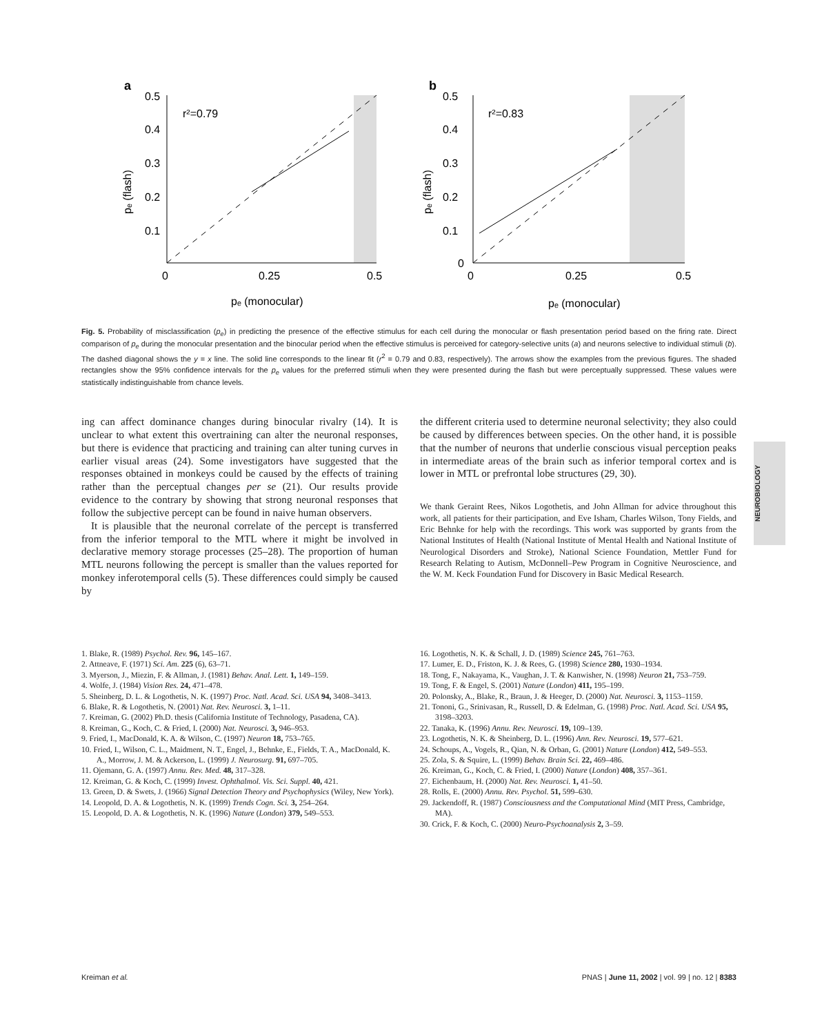a
0.5
0.4
0.3
0.2
0.1
0
0.25
0.5
r²=0.79
pₑ (monocular)
pₑ (flash)
b
0.5
0.4
0.3
0.2
0.1
0
0
0.25
0.5
r²=0.83
pₑ (monocular)
pₑ (flash)
Fig. 5. Probability of misclassification (p<sub>e</sub>) in predicting the presence of the effective stimulus for each cell during the monocular or flash presentation period based on the firing rate. Direct comparison of p<sub>e</sub> during the monocular presentation and the binocular period when the effective stimulus is perceived for category-selective units (a) and neurons selective to individual stimuli (b). The dashed diagonal shows the y = x line. The solid line corresponds to the linear fit (r<sup>2</sup> = 0.79 and 0.83, respectively). The arrows show the examples from the previous figures. The shaded rectangles show the 95% confidence intervals for the p<sub>e</sub> values for the preferred stimuli when they were presented during the flash but were perceptually suppressed. These values were statistically indistinguishable from chance levels.
ing can affect dominance changes during binocular rivalry (14). It is unclear to what extent this overtraining can alter the neuronal responses, but there is evidence that practicing and training can alter tuning curves in earlier visual areas (24). Some investigators have suggested that the responses obtained in monkeys could be caused by the effects of training rather than the perceptual changes per se (21). Our results provide evidence to the contrary by showing that strong neuronal responses that follow the subjective percept can be found in naive human observers.
It is plausible that the neuronal correlate of the percept is transferred from the inferior temporal to the MTL where it might be involved in declarative memory storage processes (25–28). The proportion of human MTL neurons following the percept is smaller than the values reported for monkey inferotemporal cells (5). These differences could simply be caused by
the different criteria used to determine neuronal selectivity; they also could be caused by differences between species. On the other hand, it is possible that the number of neurons that underlie conscious visual perception peaks in intermediate areas of the brain such as inferior temporal cortex and is lower in MTL or prefrontal lobe structures (29, 30).
We thank Geraint Rees, Nikos Logothetis, and John Allman for advice throughout this work, all patients for their participation, and Eve Isham, Charles Wilson, Tony Fields, and Eric Behnke for help with the recordings. This work was supported by grants from the National Institutes of Health (National Institute of Mental Health and National Institute of Neurological Disorders and Stroke), National Science Foundation, Mettler Fund for Research Relating to Autism, McDonnell–Pew Program in Cognitive Neuroscience, and the W. M. Keck Foundation Fund for Discovery in Basic Medical Research.
NEUROBIOLOGY
1. Blake, R. (1989) Psychol. Rev. 96, 145–167.
2. Attneave, F. (1971) Sci. Am. 225 (6), 63–71.
3. Myerson, J., Miezin, F. & Allman, J. (1981) Behav. Anal. Lett. 1, 149–159.
4. Wolfe, J. (1984) Vision Res. 24, 471–478.
5. Sheinberg, D. L. & Logothetis, N. K. (1997) Proc. Natl. Acad. Sci. USA 94, 3408–3413.
6. Blake, R. & Logothetis, N. (2001) Nat. Rev. Neurosci. 3, 1–11.
7. Kreiman, G. (2002) Ph.D. thesis (California Institute of Technology, Pasadena, CA).
8. Kreiman, G., Koch, C. & Fried, I. (2000) Nat. Neurosci. 3, 946–953.
9. Fried, I., MacDonald, K. A. & Wilson, C. (1997) Neuron 18, 753–765.
10. Fried, I., Wilson, C. L., Maidment, N. T., Engel, J., Behnke, E., Fields, T. A., MacDonald, K. A., Morrow, J. M. & Ackerson, L. (1999) J. Neurosurg. 91, 697–705.
11. Ojemann, G. A. (1997) Annu. Rev. Med. 48, 317–328.
12. Kreiman, G. & Koch, C. (1999) Invest. Ophthalmol. Vis. Sci. Suppl. 40, 421.
13. Green, D. & Swets, J. (1966) Signal Detection Theory and Psychophysics (Wiley, New York).
14. Leopold, D. A. & Logothetis, N. K. (1999) Trends Cogn. Sci. 3, 254–264.
15. Leopold, D. A. & Logothetis, N. K. (1996) Nature (London) 379, 549–553.
16. Logothetis, N. K. & Schall, J. D. (1989) Science 245, 761–763.
17. Lumer, E. D., Friston, K. J. & Rees, G. (1998) Science 280, 1930–1934.
18. Tong, F., Nakayama, K., Vaughan, J. T. & Kanwisher, N. (1998) Neuron 21, 753–759.
19. Tong, F. & Engel, S. (2001) Nature (London) 411, 195–199.
20. Polonsky, A., Blake, R., Braun, J. & Heeger, D. (2000) Nat. Neurosci. 3, 1153–1159.
21. Tononi, G., Srinivasan, R., Russell, D. & Edelman, G. (1998) Proc. Natl. Acad. Sci. USA 95, 3198–3203.
22. Tanaka, K. (1996) Annu. Rev. Neurosci. 19, 109–139.
23. Logothetis, N. K. & Sheinberg, D. L. (1996) Ann. Rev. Neurosci. 19, 577–621.
24. Schoups, A., Vogels, R., Qian, N. & Orban, G. (2001) Nature (London) 412, 549–553.
25. Zola, S. & Squire, L. (1999) Behav. Brain Sci. 22, 469–486.
26. Kreiman, G., Koch, C. & Fried, I. (2000) Nature (London) 408, 357–361.
27. Eichenbaum, H. (2000) Nat. Rev. Neurosci. 1, 41–50.
28. Rolls, E. (2000) Annu. Rev. Psychol. 51, 599–630.
29. Jackendoff, R. (1987) Consciousness and the Computational Mind (MIT Press, Cambridge, MA).
30. Crick, F. & Koch, C. (2000) Neuro-Psychoanalysis 2, 3–59.
Kreiman et al. PNAS | June 11, 2002 | vol. 99 | no. 12 | 8383